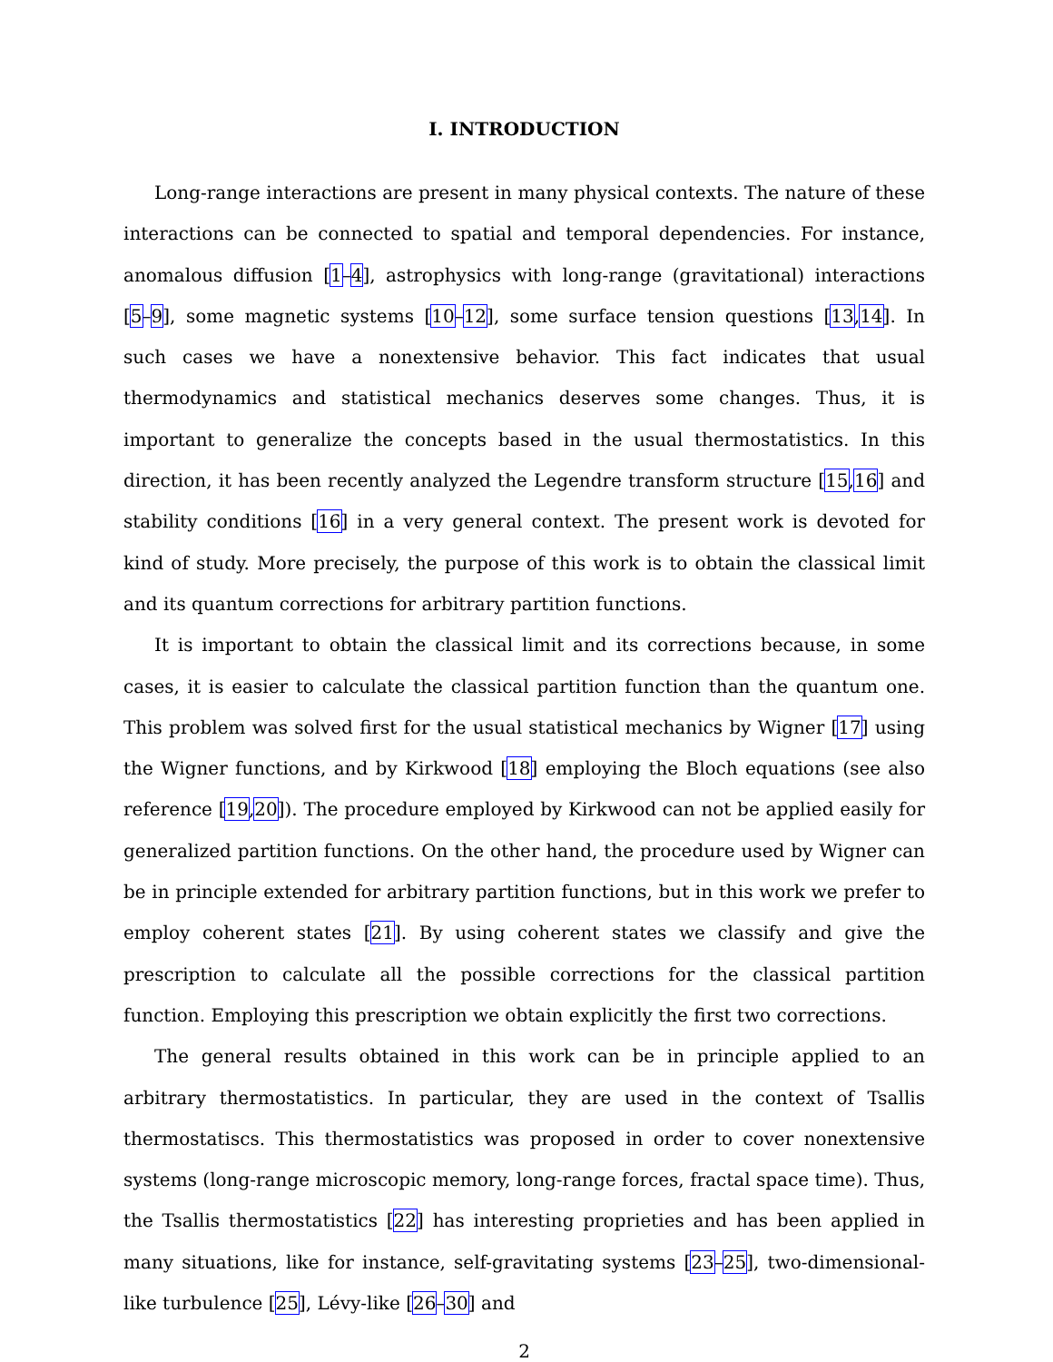I. INTRODUCTION
Long-range interactions are present in many physical contexts. The nature of these interactions can be connected to spatial and temporal dependencies. For instance, anomalous diffusion [1–4], astrophysics with long-range (gravitational) interactions [5–9], some magnetic systems [10–12], some surface tension questions [13,14]. In such cases we have a nonextensive behavior. This fact indicates that usual thermodynamics and statistical mechanics deserves some changes. Thus, it is important to generalize the concepts based in the usual thermostatistics. In this direction, it has been recently analyzed the Legendre transform structure [15,16] and stability conditions [16] in a very general context. The present work is devoted for kind of study. More precisely, the purpose of this work is to obtain the classical limit and its quantum corrections for arbitrary partition functions.
It is important to obtain the classical limit and its corrections because, in some cases, it is easier to calculate the classical partition function than the quantum one. This problem was solved first for the usual statistical mechanics by Wigner [17] using the Wigner functions, and by Kirkwood [18] employing the Bloch equations (see also reference [19,20]). The procedure employed by Kirkwood can not be applied easily for generalized partition functions. On the other hand, the procedure used by Wigner can be in principle extended for arbitrary partition functions, but in this work we prefer to employ coherent states [21]. By using coherent states we classify and give the prescription to calculate all the possible corrections for the classical partition function. Employing this prescription we obtain explicitly the first two corrections.
The general results obtained in this work can be in principle applied to an arbitrary thermostatistics. In particular, they are used in the context of Tsallis thermostatiscs. This thermostatistics was proposed in order to cover nonextensive systems (long-range microscopic memory, long-range forces, fractal space time). Thus, the Tsallis thermostatistics [22] has interesting proprieties and has been applied in many situations, like for instance, self-gravitating systems [23–25], two-dimensional-like turbulence [25], Lévy-like [26–30] and
2